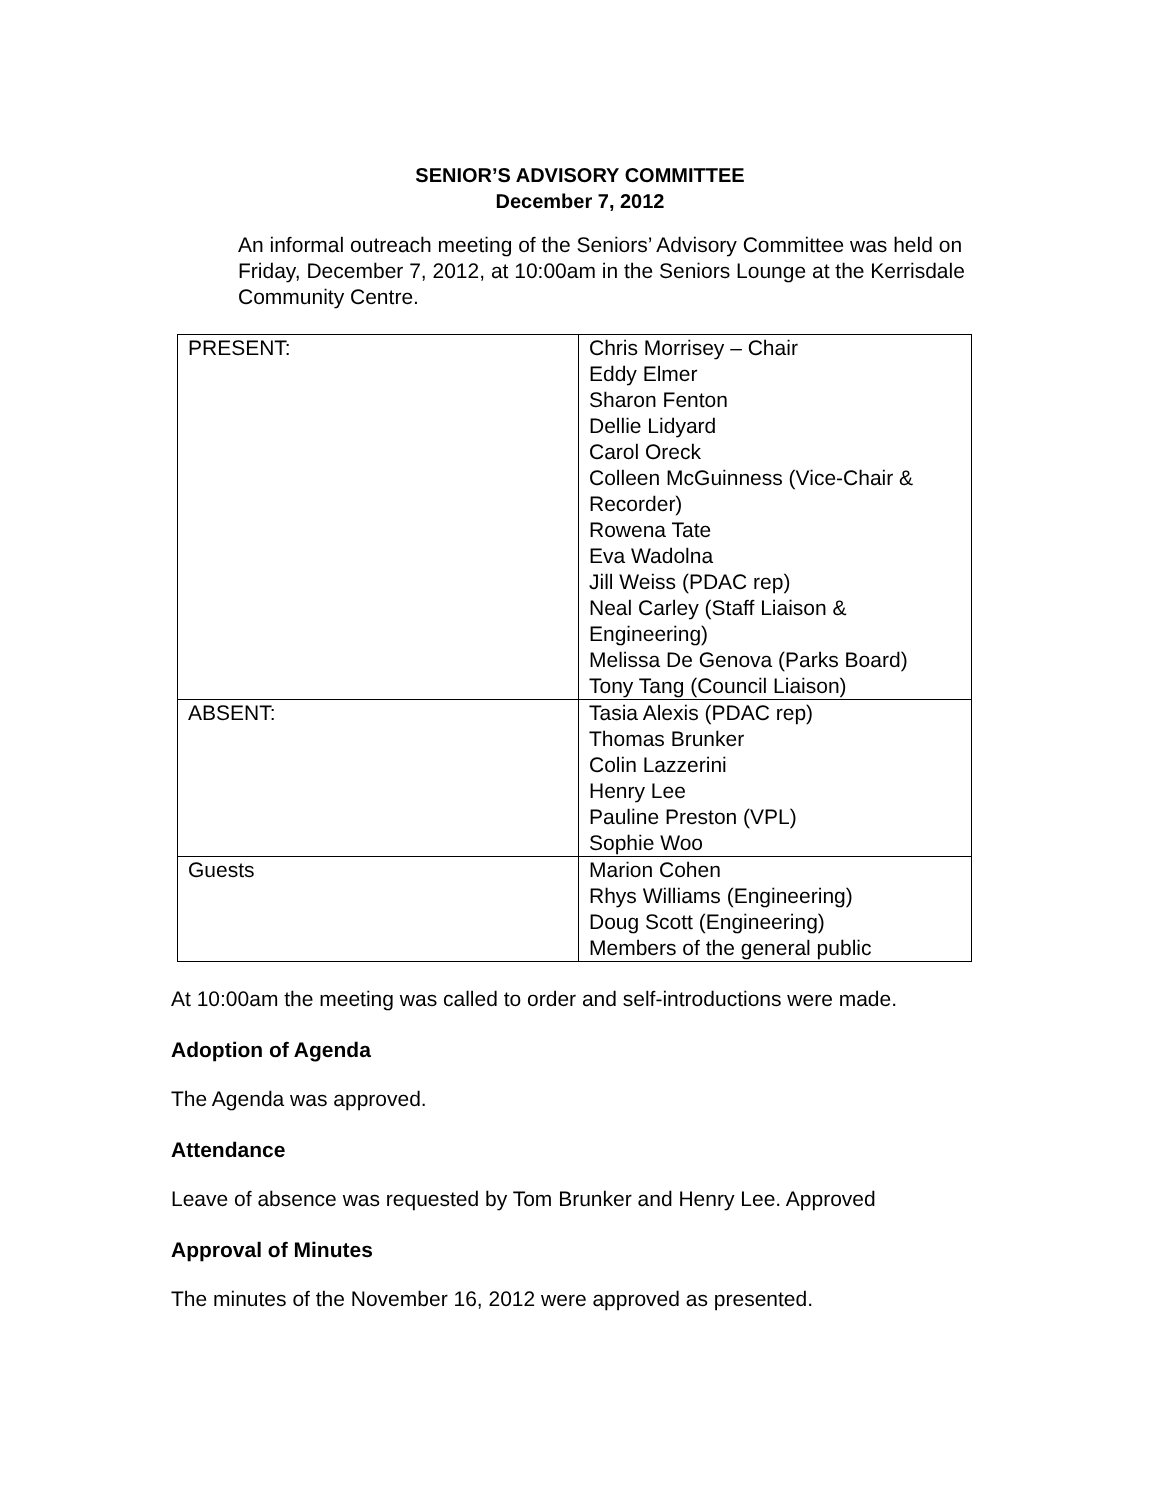SENIOR’S ADVISORY COMMITTEE
December 7, 2012
An informal outreach meeting of the Seniors’ Advisory Committee was held on Friday, December 7, 2012, at 10:00am in the Seniors Lounge at the Kerrisdale Community Centre.
| PRESENT: | Chris Morrisey – Chair Eddy Elmer Sharon Fenton Dellie Lidyard Carol Oreck Colleen McGuinness (Vice-Chair & Recorder) Rowena Tate Eva Wadolna Jill Weiss (PDAC rep) Neal Carley (Staff Liaison & Engineering) Melissa De Genova (Parks Board) Tony Tang (Council Liaison) |
| ABSENT: | Tasia Alexis (PDAC rep) Thomas Brunker Colin Lazzerini Henry Lee Pauline Preston (VPL) Sophie Woo |
| Guests | Marion Cohen Rhys Williams (Engineering) Doug Scott (Engineering) Members of the general public |
At 10:00am the meeting was called to order and self-introductions were made.
Adoption of Agenda
The Agenda was approved.
Attendance
Leave of absence was requested by Tom Brunker and Henry Lee. Approved
Approval of Minutes
The minutes of the November 16, 2012 were approved as presented.